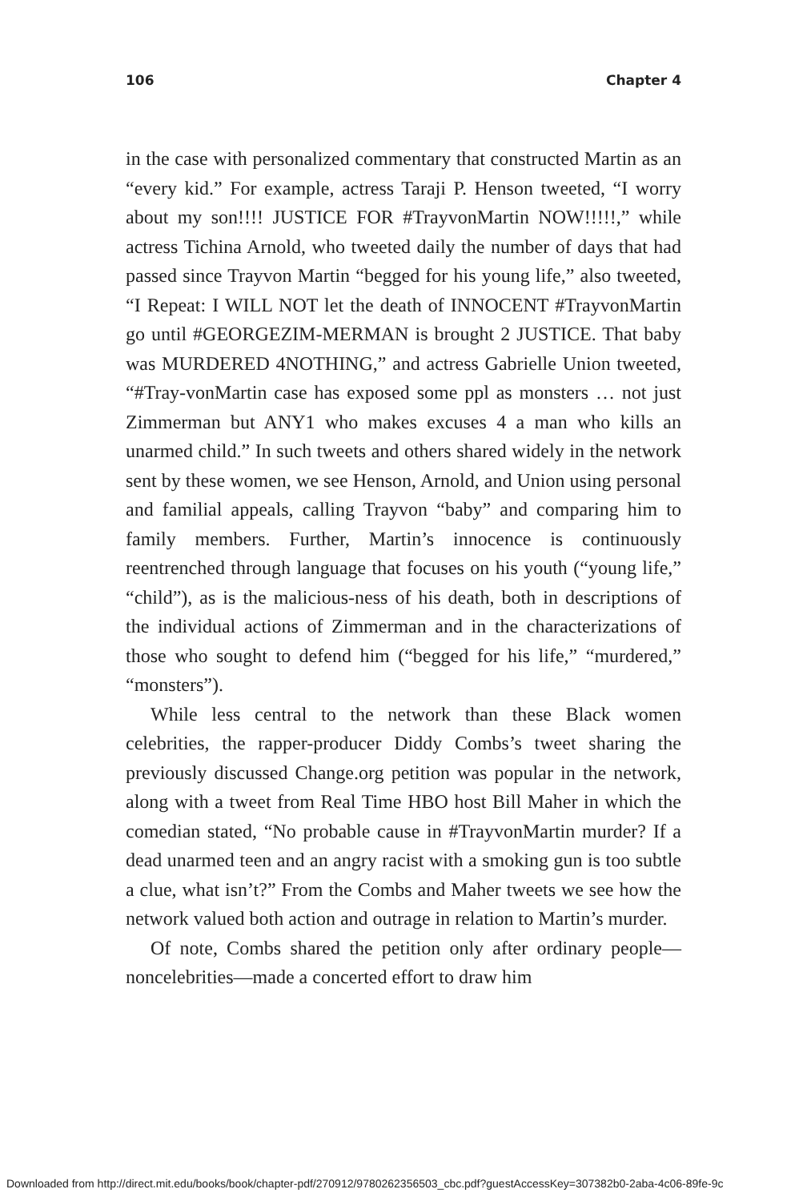106 Chapter 4
in the case with personalized commentary that constructed Martin as an “every kid.” For example, actress Taraji P. Henson tweeted, “I worry about my son!!!! JUSTICE FOR #TrayvonMartin NOW!!!!!,” while actress Tichina Arnold, who tweeted daily the number of days that had passed since Trayvon Martin “begged for his young life,” also tweeted, “I Repeat: I WILL NOT let the death of INNOCENT #TrayvonMartin go until #GEORGEZIM-MERMAN is brought 2 JUSTICE. That baby was MURDERED 4NOTHING,” and actress Gabrielle Union tweeted, “#Tray-vonMartin case has exposed some ppl as monsters … not just Zimmerman but ANY1 who makes excuses 4 a man who kills an unarmed child.” In such tweets and others shared widely in the network sent by these women, we see Henson, Arnold, and Union using personal and familial appeals, calling Trayvon “baby” and comparing him to family members. Further, Martin’s innocence is continuously reentrenched through language that focuses on his youth (“young life,” “child”), as is the malicious-ness of his death, both in descriptions of the individual actions of Zimmerman and in the characterizations of those who sought to defend him (“begged for his life,” “murdered,” “monsters”).
While less central to the network than these Black women celebrities, the rapper-producer Diddy Combs’s tweet sharing the previously discussed Change.org petition was popular in the network, along with a tweet from Real Time HBO host Bill Maher in which the comedian stated, “No probable cause in #TrayvonMartin murder? If a dead unarmed teen and an angry racist with a smoking gun is too subtle a clue, what isn’t?” From the Combs and Maher tweets we see how the network valued both action and outrage in relation to Martin’s murder.
Of note, Combs shared the petition only after ordinary people—noncelebrities—made a concerted effort to draw him
Downloaded from http://direct.mit.edu/books/book/chapter-pdf/270912/9780262356503_cbc.pdf?guestAccessKey=307382b0-2aba-4c06-89fe-9c